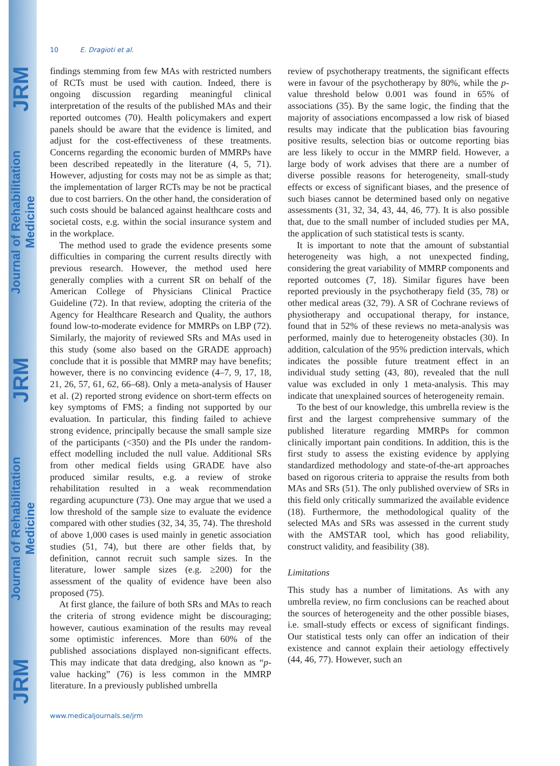JRM
Journal of Rehabilitation Medicine
JRM
Journal of Rehabilitation Medicine
JRM
10 E. Dragioti et al.
findings stemming from few MAs with restricted numbers of RCTs must be used with caution. Indeed, there is ongoing discussion regarding meaningful clinical interpretation of the results of the published MAs and their reported outcomes (70). Health policymakers and expert panels should be aware that the evidence is limited, and adjust for the cost-effectiveness of these treatments. Concerns regarding the economic burden of MMRPs have been described repeatedly in the literature (4, 5, 71). However, adjusting for costs may not be as simple as that; the implementation of larger RCTs may be not be practical due to cost barriers. On the other hand, the consideration of such costs should be balanced against healthcare costs and societal costs, e.g. within the social insurance system and in the workplace.
The method used to grade the evidence presents some difficulties in comparing the current results directly with previous research. However, the method used here generally complies with a current SR on behalf of the American College of Physicians Clinical Practice Guideline (72). In that review, adopting the criteria of the Agency for Healthcare Research and Quality, the authors found low-to-moderate evidence for MMRPs on LBP (72). Similarly, the majority of reviewed SRs and MAs used in this study (some also based on the GRADE approach) conclude that it is possible that MMRP may have benefits; however, there is no convincing evidence (4–7, 9, 17, 18, 21, 26, 57, 61, 62, 66–68). Only a meta-analysis of Hauser et al. (2) reported strong evidence on short-term effects on key symptoms of FMS; a finding not supported by our evaluation. In particular, this finding failed to achieve strong evidence, principally because the small sample size of the participants (<350) and the PIs under the random-effect modelling included the null value. Additional SRs from other medical fields using GRADE have also produced similar results, e.g. a review of stroke rehabilitation resulted in a weak recommendation regarding acupuncture (73). One may argue that we used a low threshold of the sample size to evaluate the evidence compared with other studies (32, 34, 35, 74). The threshold of above 1,000 cases is used mainly in genetic association studies (51, 74), but there are other fields that, by definition, cannot recruit such sample sizes. In the literature, lower sample sizes (e.g. ≥200) for the assessment of the quality of evidence have been also proposed (75).
At first glance, the failure of both SRs and MAs to reach the criteria of strong evidence might be discouraging; however, cautious examination of the results may reveal some optimistic inferences. More than 60% of the published associations displayed non-significant effects. This may indicate that data dredging, also known as “p-value hacking” (76) is less common in the MMRP literature. In a previously published umbrella
review of psychotherapy treatments, the significant effects were in favour of the psychotherapy by 80%, while the p-value threshold below 0.001 was found in 65% of associations (35). By the same logic, the finding that the majority of associations encompassed a low risk of biased results may indicate that the publication bias favouring positive results, selection bias or outcome reporting bias are less likely to occur in the MMRP field. However, a large body of work advises that there are a number of diverse possible reasons for heterogeneity, small-study effects or excess of significant biases, and the presence of such biases cannot be determined based only on negative assessments (31, 32, 34, 43, 44, 46, 77). It is also possible that, due to the small number of included studies per MA, the application of such statistical tests is scanty.
It is important to note that the amount of substantial heterogeneity was high, a not unexpected finding, considering the great variability of MMRP components and reported outcomes (7, 18). Similar figures have been reported previously in the psychotherapy field (35, 78) or other medical areas (32, 79). A SR of Cochrane reviews of physiotherapy and occupational therapy, for instance, found that in 52% of these reviews no meta-analysis was performed, mainly due to heterogeneity obstacles (30). In addition, calculation of the 95% prediction intervals, which indicates the possible future treatment effect in an individual study setting (43, 80), revealed that the null value was excluded in only 1 meta-analysis. This may indicate that unexplained sources of heterogeneity remain.
To the best of our knowledge, this umbrella review is the first and the largest comprehensive summary of the published literature regarding MMRPs for common clinically important pain conditions. In addition, this is the first study to assess the existing evidence by applying standardized methodology and state-of-the-art approaches based on rigorous criteria to appraise the results from both MAs and SRs (51). The only published overview of SRs in this field only critically summarized the available evidence (18). Furthermore, the methodological quality of the selected MAs and SRs was assessed in the current study with the AMSTAR tool, which has good reliability, construct validity, and feasibility (38).
Limitations
This study has a number of limitations. As with any umbrella review, no firm conclusions can be reached about the sources of heterogeneity and the other possible biases, i.e. small-study effects or excess of significant findings. Our statistical tests only can offer an indication of their existence and cannot explain their aetiology effectively (44, 46, 77). However, such an
www.medicaljournals.se/jrm